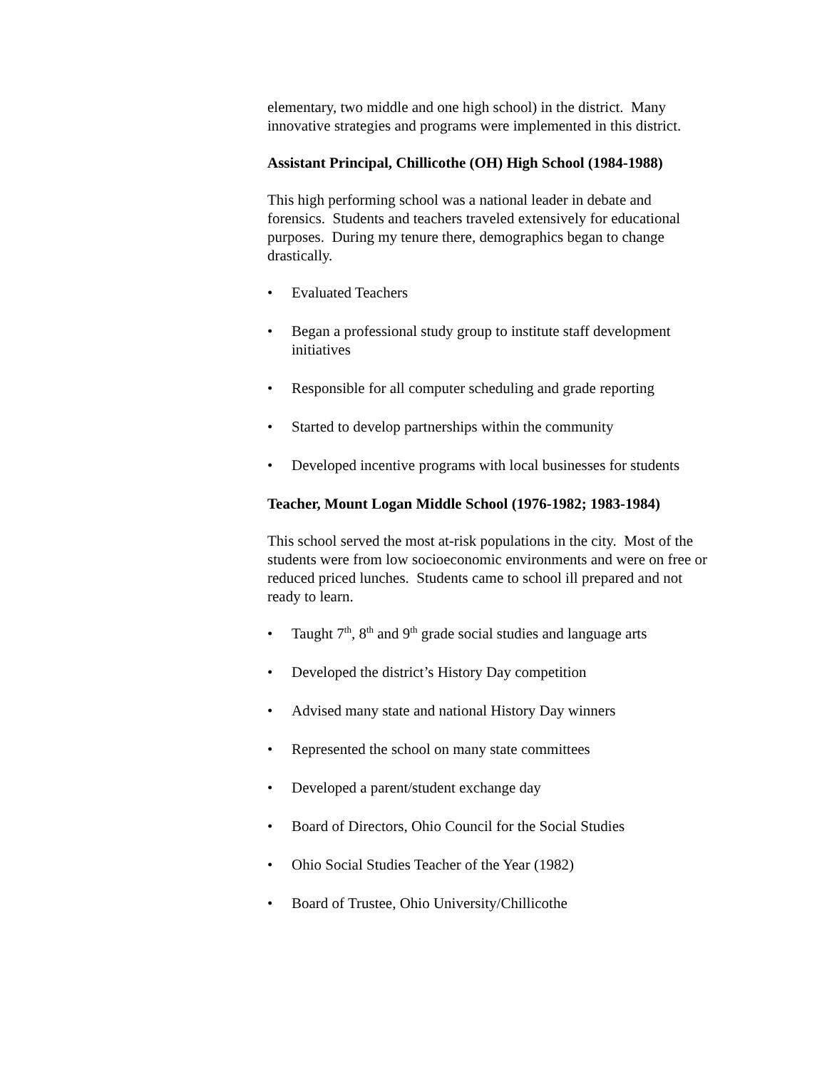elementary, two middle and one high school) in the district. Many innovative strategies and programs were implemented in this district.
Assistant Principal, Chillicothe (OH) High School (1984-1988)
This high performing school was a national leader in debate and forensics. Students and teachers traveled extensively for educational purposes. During my tenure there, demographics began to change drastically.
• Evaluated Teachers
• Began a professional study group to institute staff development initiatives
• Responsible for all computer scheduling and grade reporting
• Started to develop partnerships within the community
• Developed incentive programs with local businesses for students
Teacher, Mount Logan Middle School (1976-1982; 1983-1984)
This school served the most at-risk populations in the city. Most of the students were from low socioeconomic environments and were on free or reduced priced lunches. Students came to school ill prepared and not ready to learn.
• Taught 7<sup>th</sup>, 8<sup>th</sup> and 9<sup>th</sup> grade social studies and language arts
• Developed the district’s History Day competition
• Advised many state and national History Day winners
• Represented the school on many state committees
• Developed a parent/student exchange day
• Board of Directors, Ohio Council for the Social Studies
• Ohio Social Studies Teacher of the Year (1982)
• Board of Trustee, Ohio University/Chillicothe